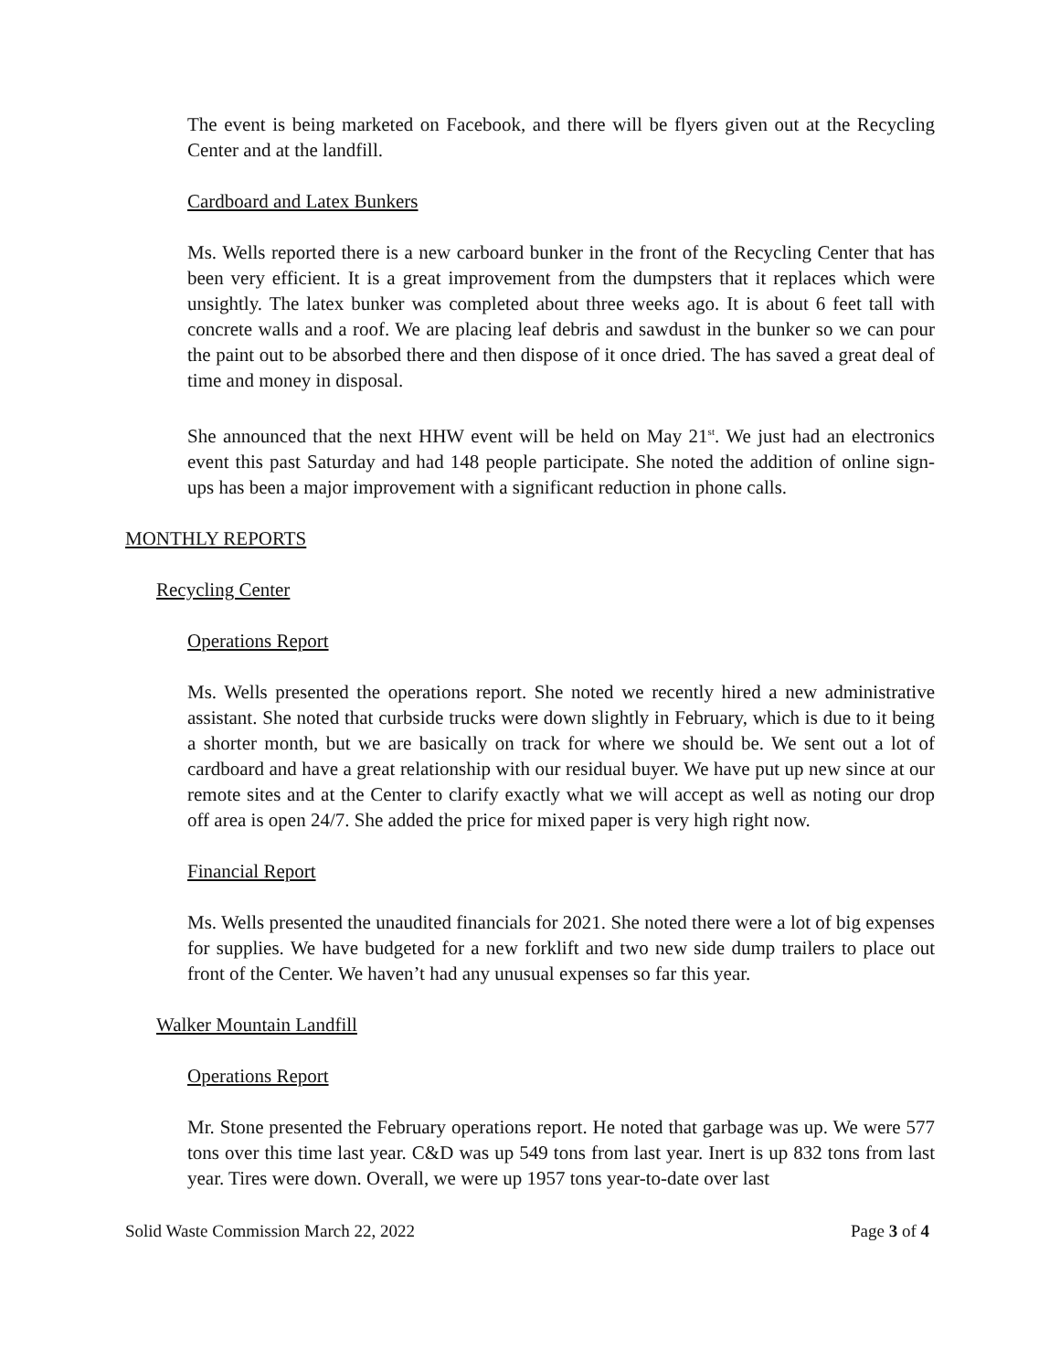The event is being marketed on Facebook, and there will be flyers given out at the Recycling Center and at the landfill.
Cardboard and Latex Bunkers
Ms. Wells reported there is a new carboard bunker in the front of the Recycling Center that has been very efficient. It is a great improvement from the dumpsters that it replaces which were unsightly. The latex bunker was completed about three weeks ago. It is about 6 feet tall with concrete walls and a roof. We are placing leaf debris and sawdust in the bunker so we can pour the paint out to be absorbed there and then dispose of it once dried. The has saved a great deal of time and money in disposal.
She announced that the next HHW event will be held on May 21<sup>st</sup>. We just had an electronics event this past Saturday and had 148 people participate. She noted the addition of online sign-ups has been a major improvement with a significant reduction in phone calls.
MONTHLY REPORTS
Recycling Center
Operations Report
Ms. Wells presented the operations report. She noted we recently hired a new administrative assistant. She noted that curbside trucks were down slightly in February, which is due to it being a shorter month, but we are basically on track for where we should be. We sent out a lot of cardboard and have a great relationship with our residual buyer. We have put up new since at our remote sites and at the Center to clarify exactly what we will accept as well as noting our drop off area is open 24/7. She added the price for mixed paper is very high right now.
Financial Report
Ms. Wells presented the unaudited financials for 2021. She noted there were a lot of big expenses for supplies. We have budgeted for a new forklift and two new side dump trailers to place out front of the Center. We haven’t had any unusual expenses so far this year.
Walker Mountain Landfill
Operations Report
Mr. Stone presented the February operations report. He noted that garbage was up. We were 577 tons over this time last year. C&D was up 549 tons from last year. Inert is up 832 tons from last year. Tires were down. Overall, we were up 1957 tons year-to-date over last
Solid Waste Commission March 22, 2022 Page 3 of 4